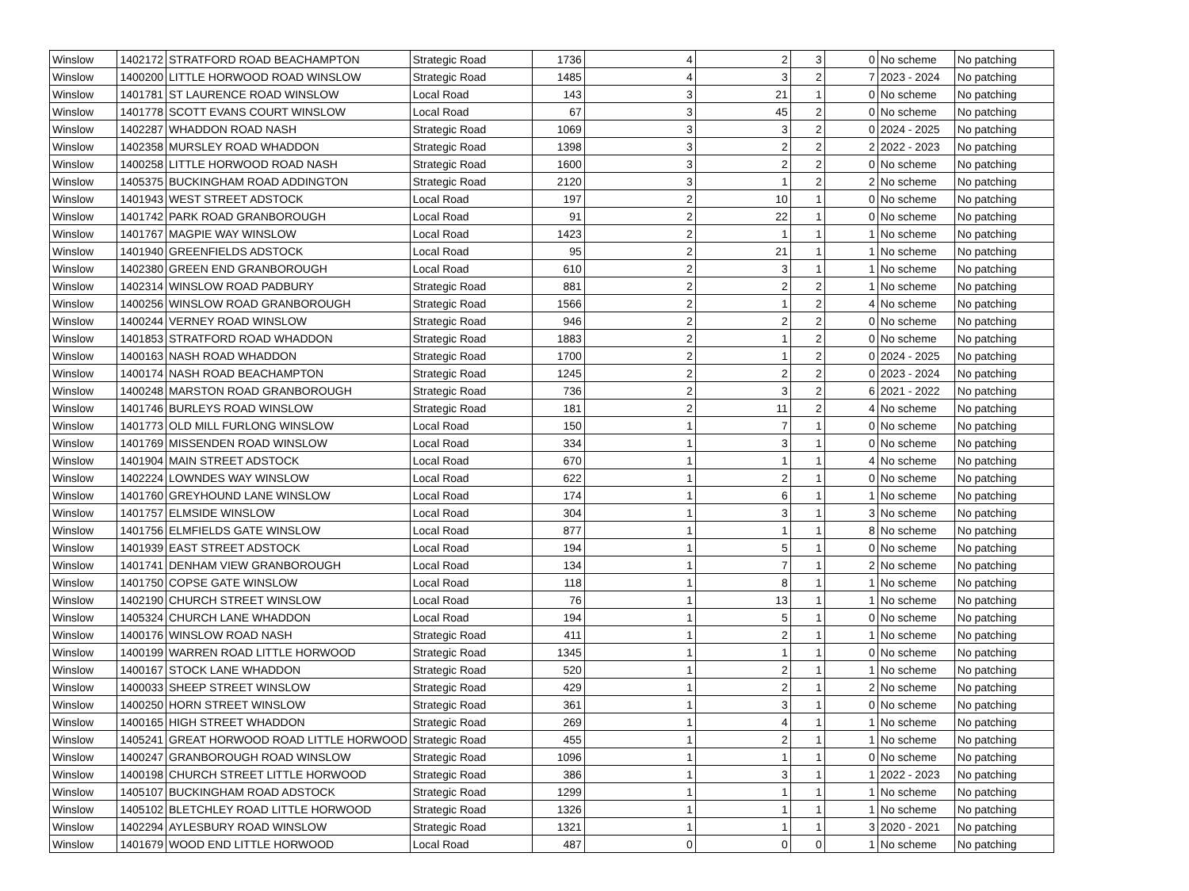| Winslow | 1402172 | STRATFORD ROAD BEACHAMPTON | Strategic Road | 1736 | 4 | 2 | 3 | 0 | No scheme | No patching |
| Winslow | 1400200 | LITTLE HORWOOD ROAD WINSLOW | Strategic Road | 1485 | 4 | 3 | 2 | 7 | 2023 - 2024 | No patching |
| Winslow | 1401781 | ST LAURENCE ROAD WINSLOW | Local Road | 143 | 3 | 21 | 1 | 0 | No scheme | No patching |
| Winslow | 1401778 | SCOTT EVANS COURT WINSLOW | Local Road | 67 | 3 | 45 | 2 | 0 | No scheme | No patching |
| Winslow | 1402287 | WHADDON ROAD NASH | Strategic Road | 1069 | 3 | 3 | 2 | 0 | 2024 - 2025 | No patching |
| Winslow | 1402358 | MURSLEY ROAD WHADDON | Strategic Road | 1398 | 3 | 2 | 2 | 2 | 2022 - 2023 | No patching |
| Winslow | 1400258 | LITTLE HORWOOD ROAD NASH | Strategic Road | 1600 | 3 | 2 | 2 | 0 | No scheme | No patching |
| Winslow | 1405375 | BUCKINGHAM ROAD ADDINGTON | Strategic Road | 2120 | 3 | 1 | 2 | 2 | No scheme | No patching |
| Winslow | 1401943 | WEST STREET ADSTOCK | Local Road | 197 | 2 | 10 | 1 | 0 | No scheme | No patching |
| Winslow | 1401742 | PARK ROAD GRANBOROUGH | Local Road | 91 | 2 | 22 | 1 | 0 | No scheme | No patching |
| Winslow | 1401767 | MAGPIE WAY WINSLOW | Local Road | 1423 | 2 | 1 | 1 | 1 | No scheme | No patching |
| Winslow | 1401940 | GREENFIELDS ADSTOCK | Local Road | 95 | 2 | 21 | 1 | 1 | No scheme | No patching |
| Winslow | 1402380 | GREEN END GRANBOROUGH | Local Road | 610 | 2 | 3 | 1 | 1 | No scheme | No patching |
| Winslow | 1402314 | WINSLOW ROAD PADBURY | Strategic Road | 881 | 2 | 2 | 2 | 1 | No scheme | No patching |
| Winslow | 1400256 | WINSLOW ROAD GRANBOROUGH | Strategic Road | 1566 | 2 | 1 | 2 | 4 | No scheme | No patching |
| Winslow | 1400244 | VERNEY ROAD WINSLOW | Strategic Road | 946 | 2 | 2 | 2 | 0 | No scheme | No patching |
| Winslow | 1401853 | STRATFORD ROAD WHADDON | Strategic Road | 1883 | 2 | 1 | 2 | 0 | No scheme | No patching |
| Winslow | 1400163 | NASH ROAD WHADDON | Strategic Road | 1700 | 2 | 1 | 2 | 0 | 2024 - 2025 | No patching |
| Winslow | 1400174 | NASH ROAD BEACHAMPTON | Strategic Road | 1245 | 2 | 2 | 2 | 0 | 2023 - 2024 | No patching |
| Winslow | 1400248 | MARSTON ROAD GRANBOROUGH | Strategic Road | 736 | 2 | 3 | 2 | 6 | 2021 - 2022 | No patching |
| Winslow | 1401746 | BURLEYS ROAD WINSLOW | Strategic Road | 181 | 2 | 11 | 2 | 4 | No scheme | No patching |
| Winslow | 1401773 | OLD MILL FURLONG WINSLOW | Local Road | 150 | 1 | 7 | 1 | 0 | No scheme | No patching |
| Winslow | 1401769 | MISSENDEN ROAD WINSLOW | Local Road | 334 | 1 | 3 | 1 | 0 | No scheme | No patching |
| Winslow | 1401904 | MAIN STREET ADSTOCK | Local Road | 670 | 1 | 1 | 1 | 4 | No scheme | No patching |
| Winslow | 1402224 | LOWNDES WAY WINSLOW | Local Road | 622 | 1 | 2 | 1 | 0 | No scheme | No patching |
| Winslow | 1401760 | GREYHOUND LANE WINSLOW | Local Road | 174 | 1 | 6 | 1 | 1 | No scheme | No patching |
| Winslow | 1401757 | ELMSIDE WINSLOW | Local Road | 304 | 1 | 3 | 1 | 3 | No scheme | No patching |
| Winslow | 1401756 | ELMFIELDS GATE WINSLOW | Local Road | 877 | 1 | 1 | 1 | 8 | No scheme | No patching |
| Winslow | 1401939 | EAST STREET ADSTOCK | Local Road | 194 | 1 | 5 | 1 | 0 | No scheme | No patching |
| Winslow | 1401741 | DENHAM VIEW GRANBOROUGH | Local Road | 134 | 1 | 7 | 1 | 2 | No scheme | No patching |
| Winslow | 1401750 | COPSE GATE WINSLOW | Local Road | 118 | 1 | 8 | 1 | 1 | No scheme | No patching |
| Winslow | 1402190 | CHURCH STREET WINSLOW | Local Road | 76 | 1 | 13 | 1 | 1 | No scheme | No patching |
| Winslow | 1405324 | CHURCH LANE WHADDON | Local Road | 194 | 1 | 5 | 1 | 0 | No scheme | No patching |
| Winslow | 1400176 | WINSLOW ROAD NASH | Strategic Road | 411 | 1 | 2 | 1 | 1 | No scheme | No patching |
| Winslow | 1400199 | WARREN ROAD LITTLE HORWOOD | Strategic Road | 1345 | 1 | 1 | 1 | 0 | No scheme | No patching |
| Winslow | 1400167 | STOCK LANE WHADDON | Strategic Road | 520 | 1 | 2 | 1 | 1 | No scheme | No patching |
| Winslow | 1400033 | SHEEP STREET WINSLOW | Strategic Road | 429 | 1 | 2 | 1 | 2 | No scheme | No patching |
| Winslow | 1400250 | HORN STREET WINSLOW | Strategic Road | 361 | 1 | 3 | 1 | 0 | No scheme | No patching |
| Winslow | 1400165 | HIGH STREET WHADDON | Strategic Road | 269 | 1 | 4 | 1 | 1 | No scheme | No patching |
| Winslow | 1405241 | GREAT HORWOOD ROAD LITTLE HORWOOD | Strategic Road | 455 | 1 | 2 | 1 | 1 | No scheme | No patching |
| Winslow | 1400247 | GRANBOROUGH ROAD WINSLOW | Strategic Road | 1096 | 1 | 1 | 1 | 0 | No scheme | No patching |
| Winslow | 1400198 | CHURCH STREET LITTLE HORWOOD | Strategic Road | 386 | 1 | 3 | 1 | 1 | 2022 - 2023 | No patching |
| Winslow | 1405107 | BUCKINGHAM ROAD ADSTOCK | Strategic Road | 1299 | 1 | 1 | 1 | 1 | No scheme | No patching |
| Winslow | 1405102 | BLETCHLEY ROAD LITTLE HORWOOD | Strategic Road | 1326 | 1 | 1 | 1 | 1 | No scheme | No patching |
| Winslow | 1402294 | AYLESBURY ROAD WINSLOW | Strategic Road | 1321 | 1 | 1 | 1 | 3 | 2020 - 2021 | No patching |
| Winslow | 1401679 | WOOD END LITTLE HORWOOD | Local Road | 487 | 0 | 0 | 0 | 1 | No scheme | No patching |